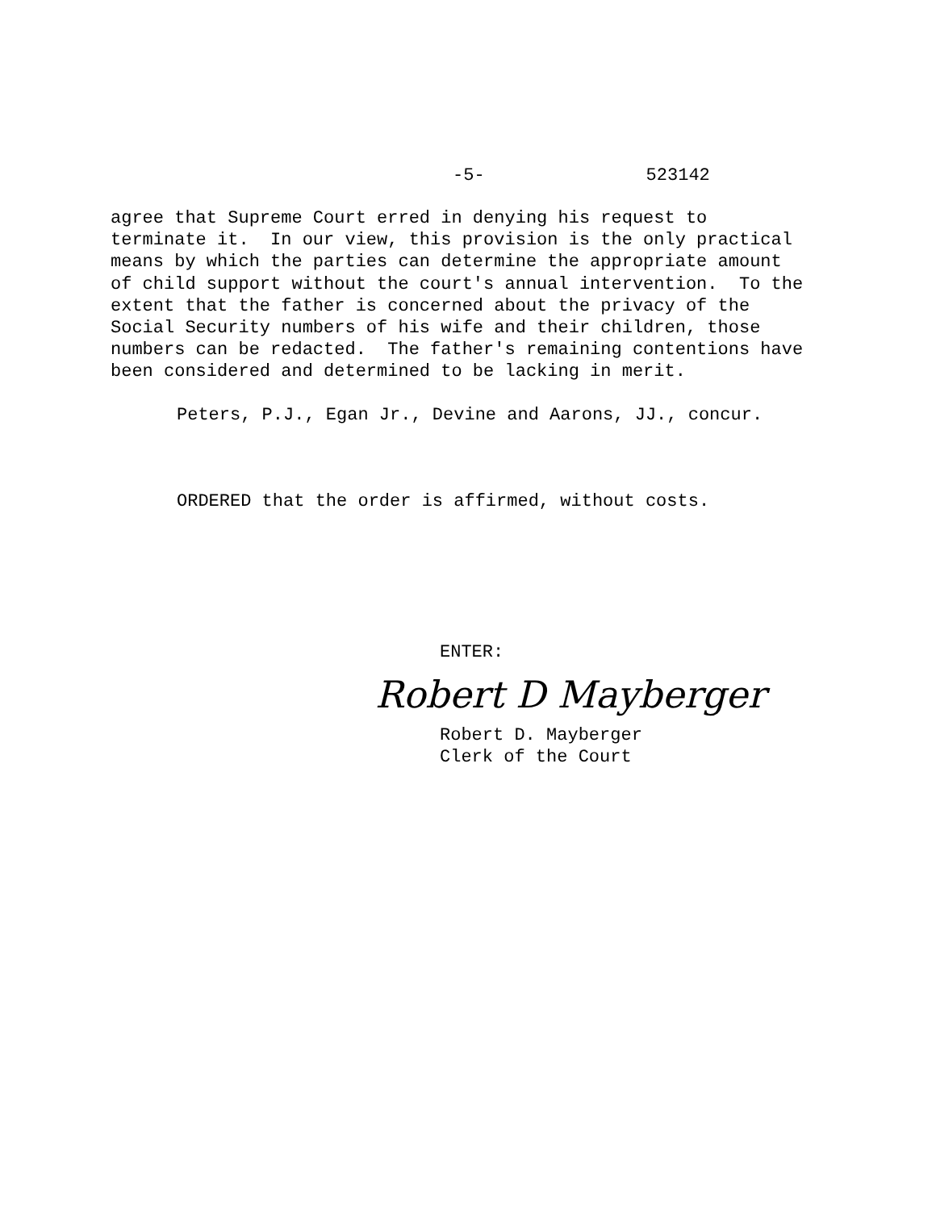-5- 523142
agree that Supreme Court erred in denying his request to terminate it. In our view, this provision is the only practical means by which the parties can determine the appropriate amount of child support without the court's annual intervention. To the extent that the father is concerned about the privacy of the Social Security numbers of his wife and their children, those numbers can be redacted. The father's remaining contentions have been considered and determined to be lacking in merit.
Peters, P.J., Egan Jr., Devine and Aarons, JJ., concur.
ORDERED that the order is affirmed, without costs.
ENTER:
Robert D Mayberger
Robert D. Mayberger Clerk of the Court